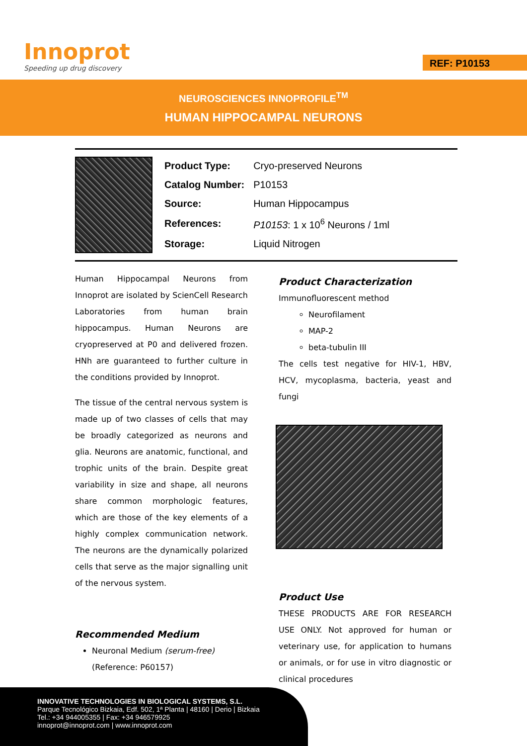Innoprot
Speeding up drug discovery
REF: P10153
NEUROSCIENCES INNOPROFILE<sup>TM</sup>
HUMAN HIPPOCAMPAL NEURONS
| Product Type: | Cryo-preserved Neurons |
| Catalog Number: | P10153 |
| Source: | Human Hippocampus |
| References: | P10153 : 1 x 10<sup>6</sup> Neurons / 1ml |
| Storage: | Liquid Nitrogen |
Human Hippocampal Neurons from Innoprot are isolated by ScienCell Research Laboratories from human brain hippocampus. Human Neurons are cryopreserved at P0 and delivered frozen. HNh are guaranteed to further culture in the conditions provided by Innoprot.
The tissue of the central nervous system is made up of two classes of cells that may be broadly categorized as neurons and glia. Neurons are anatomic, functional, and trophic units of the brain. Despite great variability in size and shape, all neurons share common morphologic features, which are those of the key elements of a highly complex communication network. The neurons are the dynamically polarized cells that serve as the major signalling unit of the nervous system.
Recommended Medium
Neuronal Medium (serum-free)
(Reference: P60157)
Product Characterization
Immunofluorescent method
Neurofilament
MAP-2
beta-tubulin III
The cells test negative for HIV-1, HBV, HCV, mycoplasma, bacteria, yeast and fungi
Product Use
THESE PRODUCTS ARE FOR RESEARCH USE ONLY. Not approved for human or veterinary use, for application to humans or animals, or for use in vitro diagnostic or clinical procedures
INNOVATIVE TECHNOLOGIES IN BIOLOGICAL SYSTEMS, S.L.
Parque Tecnológico Bizkaia, Edf. 502, 1ª Planta | 48160 | Derio | Bizkaia
Tel.: +34 944005355 | Fax: +34 946579925
innoprot@innoprot.com | www.innoprot.com